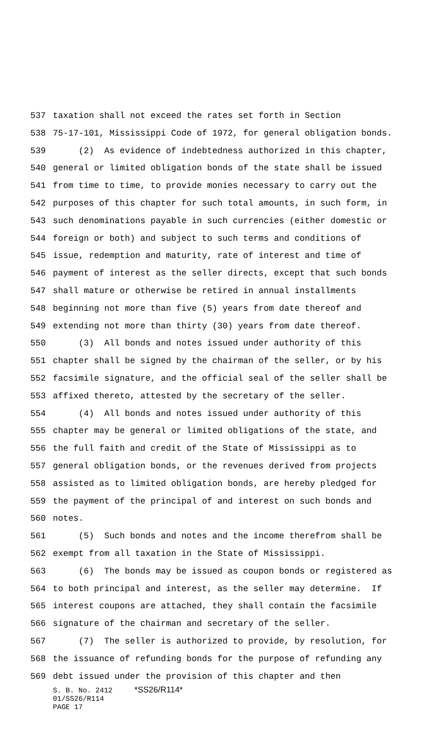537 taxation shall not exceed the rates set forth in Section
538 75-17-101, Mississippi Code of 1972, for general obligation bonds.
539 (2) As evidence of indebtedness authorized in this chapter,
540 general or limited obligation bonds of the state shall be issued
541 from time to time, to provide monies necessary to carry out the
542 purposes of this chapter for such total amounts, in such form, in
543 such denominations payable in such currencies (either domestic or
544 foreign or both) and subject to such terms and conditions of
545 issue, redemption and maturity, rate of interest and time of
546 payment of interest as the seller directs, except that such bonds
547 shall mature or otherwise be retired in annual installments
548 beginning not more than five (5) years from date thereof and
549 extending not more than thirty (30) years from date thereof.
550 (3) All bonds and notes issued under authority of this
551 chapter shall be signed by the chairman of the seller, or by his
552 facsimile signature, and the official seal of the seller shall be
553 affixed thereto, attested by the secretary of the seller.
554 (4) All bonds and notes issued under authority of this
555 chapter may be general or limited obligations of the state, and
556 the full faith and credit of the State of Mississippi as to
557 general obligation bonds, or the revenues derived from projects
558 assisted as to limited obligation bonds, are hereby pledged for
559 the payment of the principal of and interest on such bonds and
560 notes.
561 (5) Such bonds and notes and the income therefrom shall be
562 exempt from all taxation in the State of Mississippi.
563 (6) The bonds may be issued as coupon bonds or registered as
564 to both principal and interest, as the seller may determine. If
565 interest coupons are attached, they shall contain the facsimile
566 signature of the chairman and secretary of the seller.
567 (7) The seller is authorized to provide, by resolution, for
568 the issuance of refunding bonds for the purpose of refunding any
569 debt issued under the provision of this chapter and then
S. B. No. 2412 *SS26/R114*
01/SS26/R114
PAGE 17